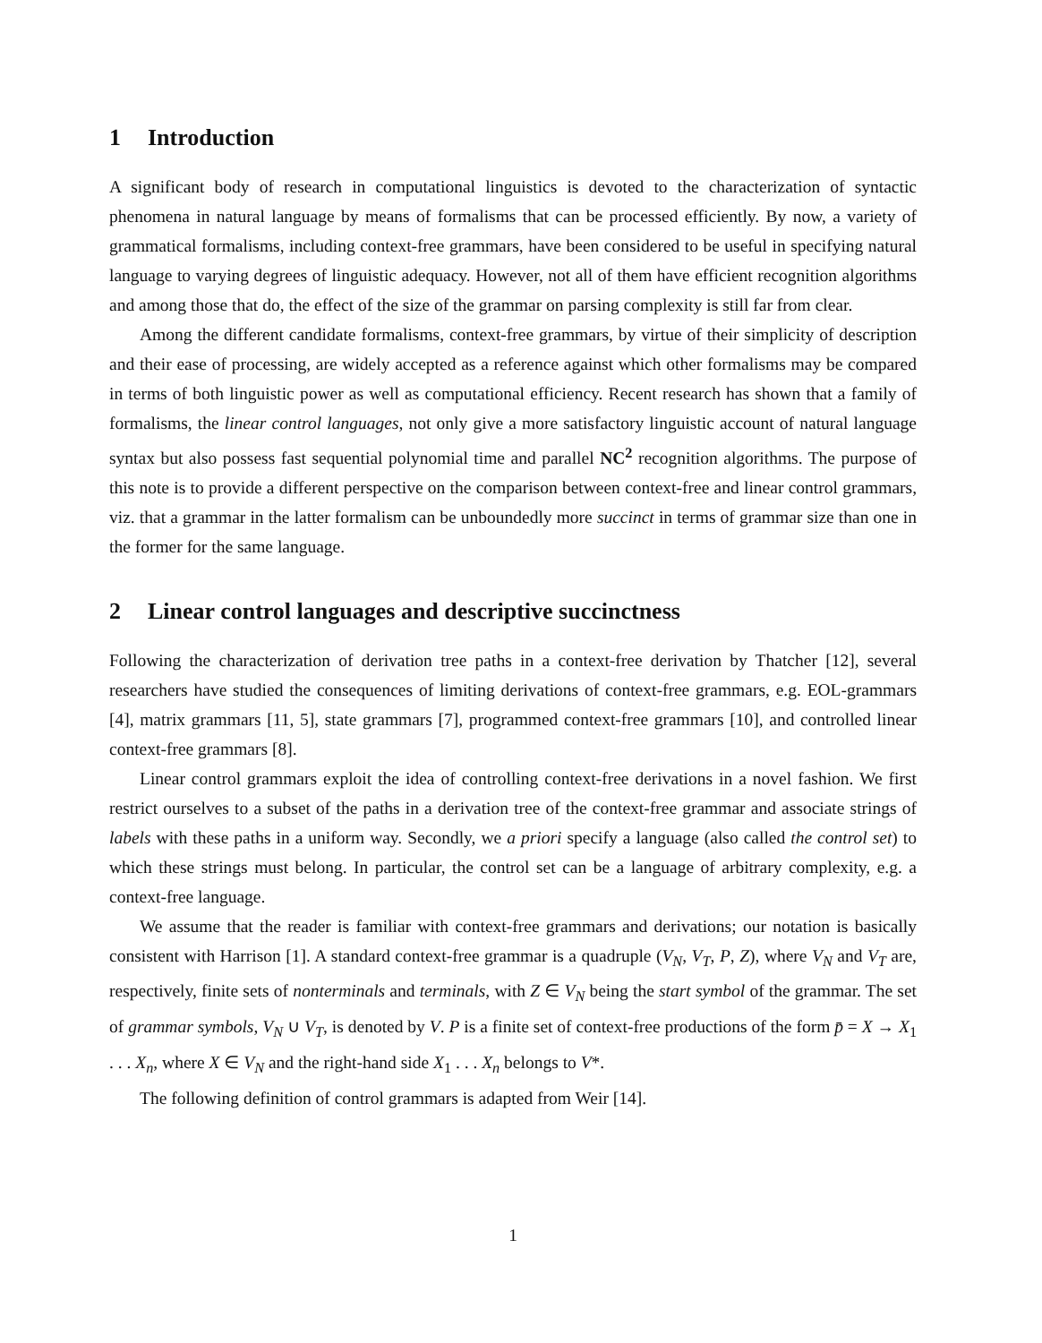1 Introduction
A significant body of research in computational linguistics is devoted to the characterization of syntactic phenomena in natural language by means of formalisms that can be processed efficiently. By now, a variety of grammatical formalisms, including context-free grammars, have been considered to be useful in specifying natural language to varying degrees of linguistic adequacy. However, not all of them have efficient recognition algorithms and among those that do, the effect of the size of the grammar on parsing complexity is still far from clear.
Among the different candidate formalisms, context-free grammars, by virtue of their simplicity of description and their ease of processing, are widely accepted as a reference against which other formalisms may be compared in terms of both linguistic power as well as computational efficiency. Recent research has shown that a family of formalisms, the linear control languages, not only give a more satisfactory linguistic account of natural language syntax but also possess fast sequential polynomial time and parallel NC<sup>2</sup> recognition algorithms. The purpose of this note is to provide a different perspective on the comparison between context-free and linear control grammars, viz. that a grammar in the latter formalism can be unboundedly more succinct in terms of grammar size than one in the former for the same language.
2 Linear control languages and descriptive succinctness
Following the characterization of derivation tree paths in a context-free derivation by Thatcher [12], several researchers have studied the consequences of limiting derivations of context-free grammars, e.g. EOL-grammars [4], matrix grammars [11, 5], state grammars [7], programmed context-free grammars [10], and controlled linear context-free grammars [8].
Linear control grammars exploit the idea of controlling context-free derivations in a novel fashion. We first restrict ourselves to a subset of the paths in a derivation tree of the context-free grammar and associate strings of labels with these paths in a uniform way. Secondly, we a priori specify a language (also called the control set) to which these strings must belong. In particular, the control set can be a language of arbitrary complexity, e.g. a context-free language.
We assume that the reader is familiar with context-free grammars and derivations; our notation is basically consistent with Harrison [1]. A standard context-free grammar is a quadruple (V<sub>N</sub>, V<sub>T</sub>, P, Z), where V<sub>N</sub> and V<sub>T</sub> are, respectively, finite sets of nonterminals and terminals, with Z ∈ V<sub>N</sub> being the start symbol of the grammar. The set of grammar symbols, V<sub>N</sub> ∪ V<sub>T</sub>, is denoted by V. P is a finite set of context-free productions of the form p̄ = X → X<sub>1</sub> . . . X<sub>n</sub>, where X ∈ V<sub>N</sub> and the right-hand side X<sub>1</sub> . . . X<sub>n</sub> belongs to V*.
The following definition of control grammars is adapted from Weir [14].
1